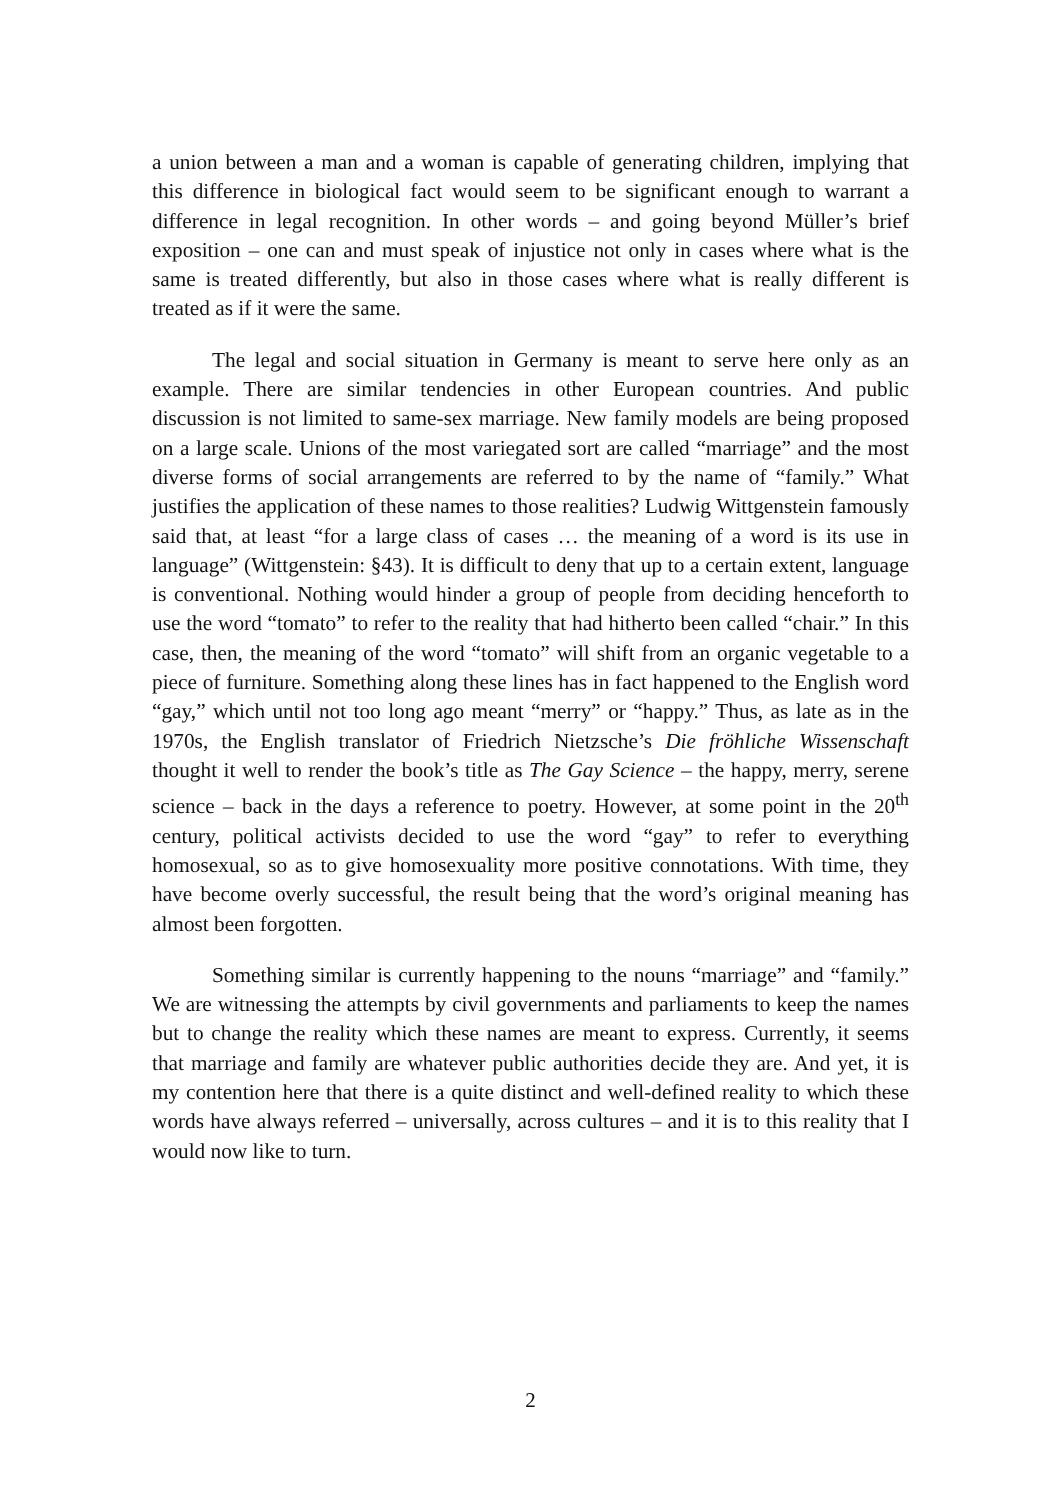a union between a man and a woman is capable of generating children, implying that this difference in biological fact would seem to be significant enough to warrant a difference in legal recognition. In other words – and going beyond Müller’s brief exposition – one can and must speak of injustice not only in cases where what is the same is treated differently, but also in those cases where what is really different is treated as if it were the same.
The legal and social situation in Germany is meant to serve here only as an example. There are similar tendencies in other European countries. And public discussion is not limited to same-sex marriage. New family models are being proposed on a large scale. Unions of the most variegated sort are called “marriage” and the most diverse forms of social arrangements are referred to by the name of “family.” What justifies the application of these names to those realities? Ludwig Wittgenstein famously said that, at least “for a large class of cases … the meaning of a word is its use in language” (Wittgenstein: §43). It is difficult to deny that up to a certain extent, language is conventional. Nothing would hinder a group of people from deciding henceforth to use the word “tomato” to refer to the reality that had hitherto been called “chair.” In this case, then, the meaning of the word “tomato” will shift from an organic vegetable to a piece of furniture. Something along these lines has in fact happened to the English word “gay,” which until not too long ago meant “merry” or “happy.” Thus, as late as in the 1970s, the English translator of Friedrich Nietzsche’s Die fröhliche Wissenschaft thought it well to render the book’s title as The Gay Science – the happy, merry, serene science – back in the days a reference to poetry. However, at some point in the 20<sup>th</sup> century, political activists decided to use the word “gay” to refer to everything homosexual, so as to give homosexuality more positive connotations. With time, they have become overly successful, the result being that the word’s original meaning has almost been forgotten.
Something similar is currently happening to the nouns “marriage” and “family.” We are witnessing the attempts by civil governments and parliaments to keep the names but to change the reality which these names are meant to express. Currently, it seems that marriage and family are whatever public authorities decide they are. And yet, it is my contention here that there is a quite distinct and well-defined reality to which these words have always referred – universally, across cultures – and it is to this reality that I would now like to turn.
2